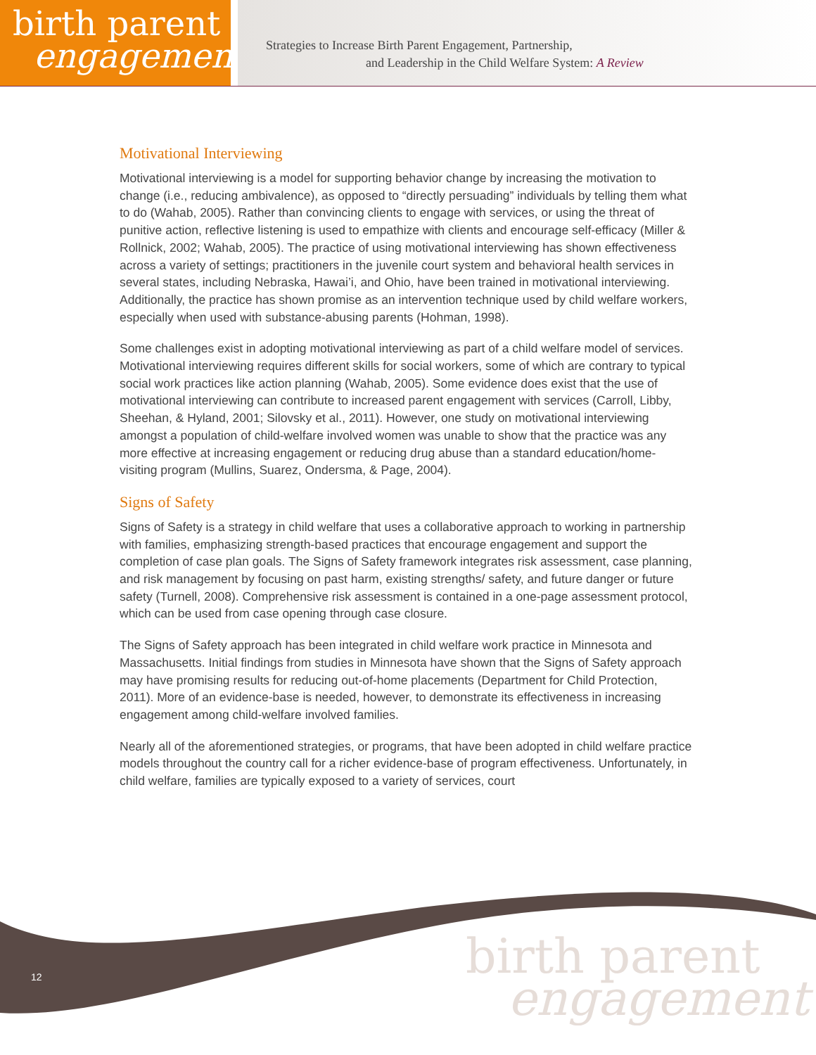birth parent
engagement
Strategies to Increase Birth Parent Engagement, Partnership,
and Leadership in the Child Welfare System: A Review
Motivational Interviewing
Motivational interviewing is a model for supporting behavior change by increasing the motivation to change (i.e., reducing ambivalence), as opposed to “directly persuading” individuals by telling them what to do (Wahab, 2005). Rather than convincing clients to engage with services, or using the threat of punitive action, reflective listening is used to empathize with clients and encourage self-efficacy (Miller & Rollnick, 2002; Wahab, 2005). The practice of using motivational interviewing has shown effectiveness across a variety of settings; practitioners in the juvenile court system and behavioral health services in several states, including Nebraska, Hawai’i, and Ohio, have been trained in motivational interviewing. Additionally, the practice has shown promise as an intervention technique used by child welfare workers, especially when used with substance-abusing parents (Hohman, 1998).
Some challenges exist in adopting motivational interviewing as part of a child welfare model of services. Motivational interviewing requires different skills for social workers, some of which are contrary to typical social work practices like action planning (Wahab, 2005). Some evidence does exist that the use of motivational interviewing can contribute to increased parent engagement with services (Carroll, Libby, Sheehan, & Hyland, 2001; Silovsky et al., 2011). However, one study on motivational interviewing amongst a population of child-welfare involved women was unable to show that the practice was any more effective at increasing engagement or reducing drug abuse than a standard education/home-visiting program (Mullins, Suarez, Ondersma, & Page, 2004).
Signs of Safety
Signs of Safety is a strategy in child welfare that uses a collaborative approach to working in partnership with families, emphasizing strength-based practices that encourage engagement and support the completion of case plan goals. The Signs of Safety framework integrates risk assessment, case planning, and risk management by focusing on past harm, existing strengths/ safety, and future danger or future safety (Turnell, 2008). Comprehensive risk assessment is contained in a one-page assessment protocol, which can be used from case opening through case closure.
The Signs of Safety approach has been integrated in child welfare work practice in Minnesota and Massachusetts. Initial findings from studies in Minnesota have shown that the Signs of Safety approach may have promising results for reducing out-of-home placements (Department for Child Protection, 2011). More of an evidence-base is needed, however, to demonstrate its effectiveness in increasing engagement among child-welfare involved families.
Nearly all of the aforementioned strategies, or programs, that have been adopted in child welfare practice models throughout the country call for a richer evidence-base of program effectiveness. Unfortunately, in child welfare, families are typically exposed to a variety of services, court
12 birth parent
engagement